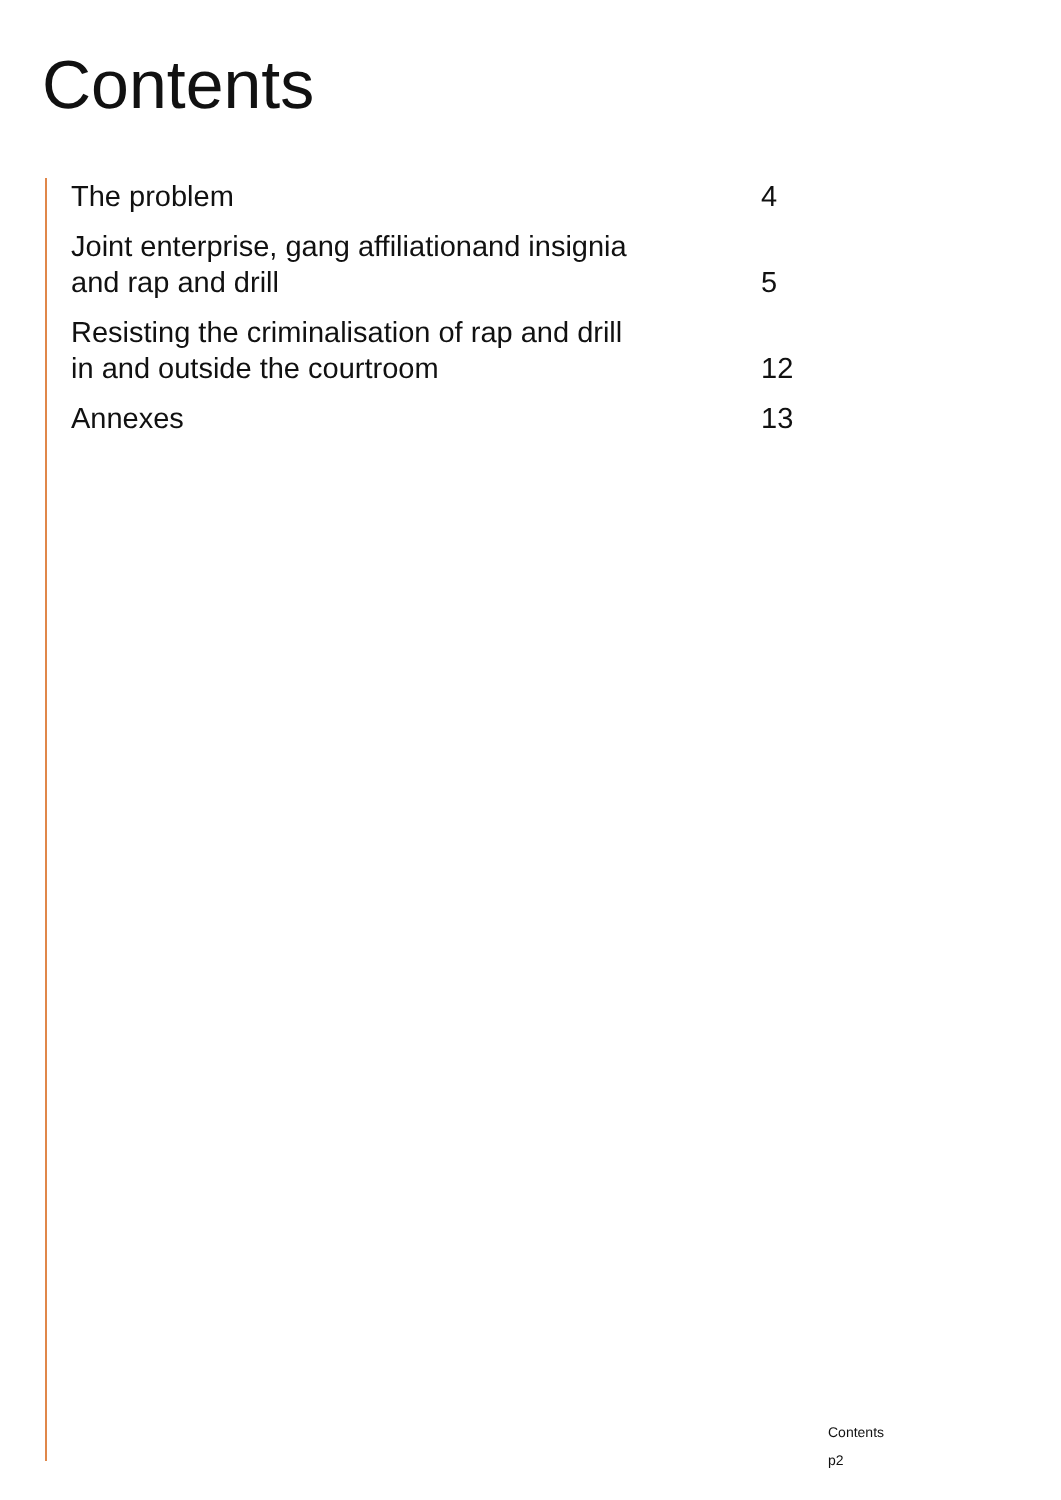Contents
The problem 4
Joint enterprise, gang affiliationand insignia
and rap and drill 5
Resisting the criminalisation of rap and drill
in and outside the courtroom 12
Annexes 13
Contents
p2